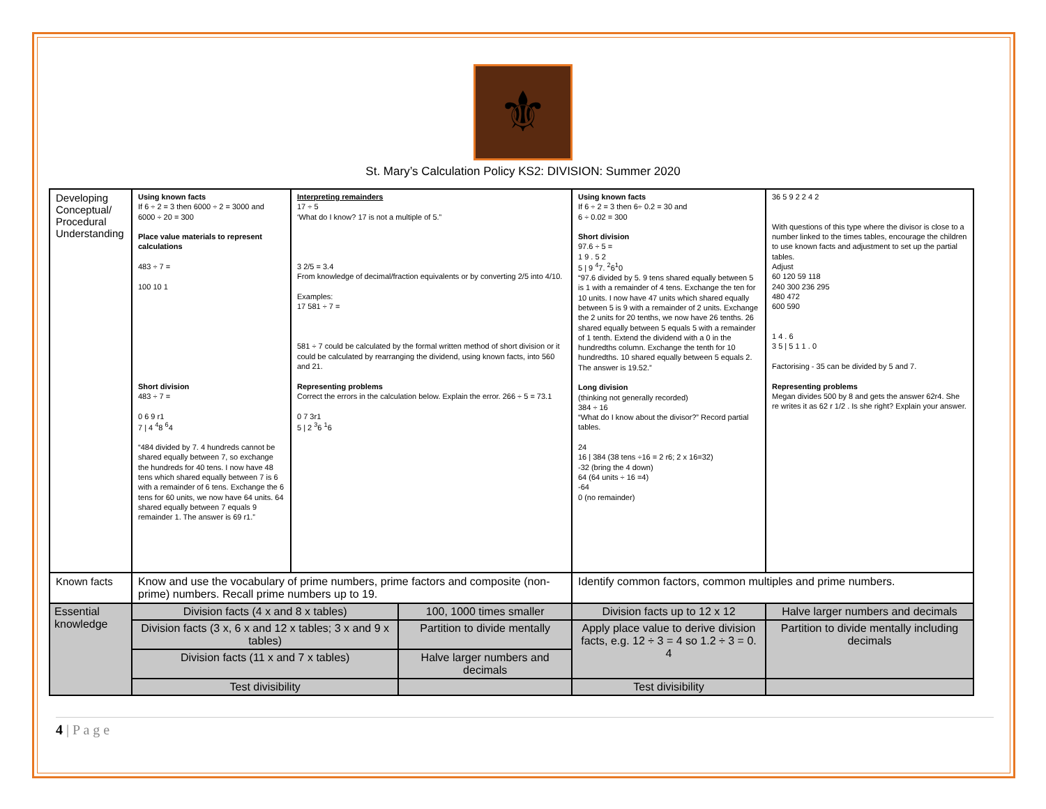⚜
St. Mary’s Calculation Policy KS2: DIVISION: Summer 2020
| Developing Conceptual/ Procedural Understanding | Using known facts If 6 ÷ 2 = 3 then 6000 ÷ 2 = 3000 and 6000 ÷ 20 = 300 Place value materials to represent calculations 483 ÷ 7 = 100 10 1 Short division 483 ÷ 7 = 0 6 9 r1 7 / 4 <sup>4</sup>8 <sup>6</sup>4 “484 divided by 7. 4 hundreds cannot be shared equally between 7, so exchange the hundreds for 40 tens. I now have 48 tens which shared equally between 7 is 6 with a remainder of 6 tens. Exchange the 6 tens for 60 units, we now have 64 units. 64 shared equally between 7 equals 9 remainder 1. The answer is 69 r1.” | Interpreting remainders 17 ÷ 5 ‘What do I know? 17 is not a multiple of 5.” 3 2/5 = 3.4 From knowledge of decimal/fraction equivalents or by converting 2/5 into 4/10. Examples: 17 581 ÷ 7 = 581 ÷ 7 could be calculated by the formal written method of short division or it could be calculated by rearranging the dividend, using known facts, into 560 and 21. Representing problems Correct the errors in the calculation below. Explain the error. 266 ÷ 5 = 73.1 0 7 3r1 5 / 2 <sup>3</sup>6 <sup>1</sup>6 | | Using known facts If 6 ÷ 2 = 3 then 6÷ 0.2 = 30 and 6 ÷ 0.02 = 300 Short division 97.6 ÷ 5 = 1 9 . 5 2 5 / 9 <sup>4</sup>7. <sup>2</sup>6<sup>1</sup>0 “97.6 divided by 5. 9 tens shared equally between 5 is 1 with a remainder of 4 tens. Exchange the ten for 10 units. I now have 47 units which shared equally between 5 is 9 with a remainder of 2 units. Exchange the 2 units for 20 tenths, we now have 26 tenths. 26 shared equally between 5 equals 5 with a remainder of 1 tenth. Extend the dividend with a 0 in the hundredths column. Exchange the tenth for 10 hundredths. 10 shared equally between 5 equals 2. The answer is 19.52.” Long division (thinking not generally recorded) 384 ÷ 16 “What do I know about the divisor?” Record partial tables. 24 16 / 384 (38 tens ÷16 = 2 r6; 2 x 16=32) -32 (bring the 4 down) 64 (64 units ÷ 16 =4) -64 0 (no remainder) | 36 5 9 2 2 4 2 With questions of this type where the divisor is close to a number linked to the times tables, encourage the children to use known facts and adjustment to set up the partial tables. Adjust 60 120 59 118 240 300 236 295 480 472 600 590 1 4 . 6 3 5 / 5 1 1 . 0 Factorising - 35 can be divided by 5 and 7. Representing problems Megan divides 500 by 8 and gets the answer 62r4. She re writes it as 62 r 1/2 . Is she right? Explain your answer. |
| Known facts | Know and use the vocabulary of prime numbers, prime factors and composite (non-prime) numbers. Recall prime numbers up to 19. | | | Identify common factors, common multiples and prime numbers. | |
| Essential knowledge | Division facts (4 x and 8 x tables) | | 100, 1000 times smaller | Division facts up to 12 x 12 | Halve larger numbers and decimals |
| | Division facts (3 x, 6 x and 12 x tables; 3 x and 9 x tables) | | Partition to divide mentally | Apply place value to derive division facts, e.g. 12 ÷ 3 = 4 so 1.2 ÷ 3 = 0. 4 | Partition to divide mentally including decimals |
| | Division facts (11 x and 7 x tables) | | Halve larger numbers and decimals | | |
| | Test divisibility | | | Test divisibility | |
4 | P a g e